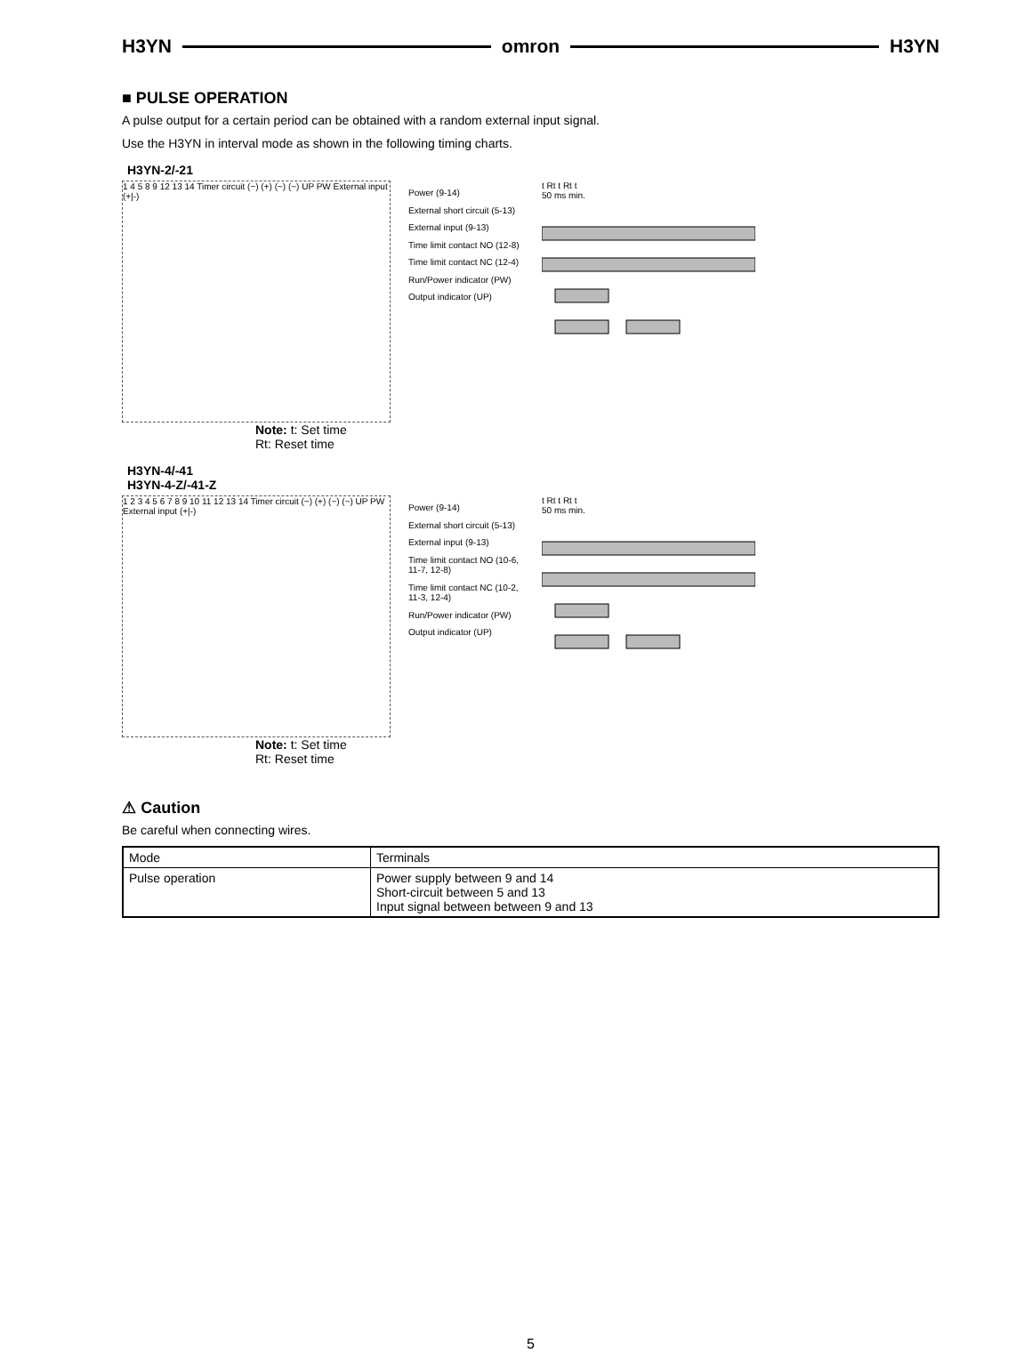H3YN omron H3YN
■ PULSE OPERATION
A pulse output for a certain period can be obtained with a random external input signal.
Use the H3YN in interval mode as shown in the following timing charts.
H3YN-2/-21
1 4 5 8 9 12 13 14 Timer circuit (−) (+) (~) (~) UP PW External input (+|-)
Power (9-14)
External short circuit (5-13)
External input (9-13)
Time limit contact NO (12-8)
Time limit contact NC (12-4)
Run/Power indicator (PW)
Output indicator (UP)
t Rt t Rt t
50 ms min.
Note: t: Set time
Rt: Reset time
H3YN-4/-41
H3YN-4-Z/-41-Z
1 2 3 4 5 6 7 8 9 10 11 12 13 14 Timer circuit (−) (+) (~) (~) UP PW External input (+|-)
Power (9-14)
External short circuit (5-13)
External input (9-13)
Time limit contact NO (10-6, 11-7, 12-8)
Time limit contact NC (10-2, 11-3, 12-4)
Run/Power indicator (PW)
Output indicator (UP)
t Rt t Rt t
50 ms min.
Note: t: Set time
Rt: Reset time
⚠ Caution
Be careful when connecting wires.
| Mode | Terminals |
| Pulse operation | Power supply between 9 and 14 Short-circuit between 5 and 13 Input signal between between 9 and 13 |
5